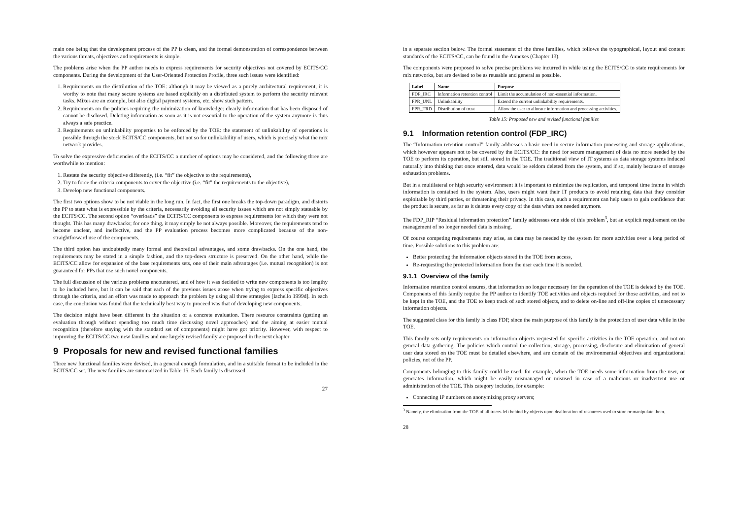main one being that the development process of the PP is clean, and the formal demonstration of correspondence between the various threats, objectives and requirements is simple.
The problems arise when the PP author needs to express requirements for security objectives not covered by ECITS/CC components. During the development of the User-Oriented Protection Profile, three such issues were identified:
1. Requirements on the distribution of the TOE: although it may be viewed as a purely architectural requirement, it is worthy to note that many secure systems are based explicitly on a distributed system to perform the security relevant tasks. Mixes are an example, but also digital payment systems, etc. show such pattern.
2. Requirements on the policies requiring the minimization of knowledge: clearly information that has been disposed of cannot be disclosed. Deleting information as soon as it is not essential to the operation of the system anymore is thus always a safe practice.
3. Requirements on unlinkability properties to be enforced by the TOE: the statement of unlinkability of operations is possible through the stock ECITS/CC components, but not so for unlinkability of users, which is precisely what the mix network provides.
To solve the expressive deficiencies of the ECITS/CC a number of options may be considered, and the following three are worthwhile to mention:
1. Restate the security objective differently, (i.e. “fit” the objective to the requirements),
2. Try to force the criteria components to cover the objective (i.e. “fit” the requirements to the objective),
3. Develop new functional components.
The first two options show to be not viable in the long run. In fact, the first one breaks the top-down paradigm, and distorts the PP to state what is expressible by the criteria, necessarily avoiding all security issues which are not simply stateable by the ECITS/CC. The second option “overloads” the ECITS/CC components to express requirements for which they were not thought. This has many drawbacks; for one thing, it may simply be not always possible. Moreover, the requirements tend to become unclear, and ineffective, and the PP evaluation process becomes more complicated because of the non-straightforward use of the components.
The third option has undoubtedly many formal and theoretical advantages, and some drawbacks. On the one hand, the requirements may be stated in a simple fashion, and the top-down structure is preserved. On the other hand, while the ECITS/CC allow for expansion of the base requirements sets, one of their main advantages (i.e. mutual recognition) is not guaranteed for PPs that use such novel components.
The full discussion of the various problems encountered, and of how it was decided to write new components is too lengthy to be included here, but it can be said that each of the previous issues arose when trying to express specific objectives through the criteria, and an effort was made to approach the problem by using all three strategies [Iachello 1999d]. In each case, the conclusion was found that the technically best way to proceed was that of developing new components.
The decision might have been different in the situation of a concrete evaluation. There resource constraints (getting an evaluation through without spending too much time discussing novel approaches) and the aiming at easier mutual recognition (therefore staying with the standard set of components) might have got priority. However, with respect to improving the ECITS/CC two new families and one largely revised family are proposed in the next chapter
9 Proposals for new and revised functional families
Three new functional families were devised, in a general enough formulation, and in a suitable format to be included in the ECITS/CC set. The new families are summarized in Table 15. Each family is discussed
27
in a separate section below. The formal statement of the three families, which follows the typographical, layout and content standards of the ECITS/CC, can be found in the Annexes (Chapter 13).
The components were proposed to solve precise problems we incurred in while using the ECITS/CC to state requirements for mix networks, but are devised to be as reusable and general as possible.
| Label | Name | Purpose |
| --- | --- | --- |
| FDP_IRC | Information retention control | Limit the accumulation of non-essential information. |
| FPR_UNL | Unlinkability | Extend the current unlinkability requirements. |
| FPR_TRD | Distribution of trust | Allow the user to allocate information and processing activities. |
Table 15: Proposed new and revised functional families
9.1 Information retention control (FDP_IRC)
The “Information retention control” family addresses a basic need in secure information processing and storage applications, which however appears not to be covered by the ECITS/CC: the need for secure management of data no more needed by the TOE to perform its operation, but still stored in the TOE. The traditional view of IT systems as data storage systems induced naturally into thinking that once entered, data would be seldom deleted from the system, and if so, mainly because of storage exhaustion problems.
But in a multilateral or high security environment it is important to minimize the replication, and temporal time frame in which information is contained in the system. Also, users might want their IT products to avoid retaining data that they consider exploitable by third parties, or threatening their privacy. In this case, such a requirement can help users to gain confidence that the product is secure, as far as it deletes every copy of the data when not needed anymore.
The FDP_RIP “Residual information protection” family addresses one side of this problem<sup>3</sup>, but an explicit requirement on the management of no longer needed data is missing.
Of course competing requirements may arise, as data may be needed by the system for more activities over a long period of time. Possible solutions to this problem are:
Better protecting the information objects stored in the TOE from access,
Re-requesting the protected information from the user each time it is needed.
9.1.1 Overview of the family
Information retention control ensures, that information no longer necessary for the operation of the TOE is deleted by the TOE. Components of this family require the PP author to identify TOE activities and objects required for those activities, and not to be kept in the TOE, and the TOE to keep track of such stored objects, and to delete on-line and off-line copies of unnecessary information objects.
The suggested class for this family is class FDP, since the main purpose of this family is the protection of user data while in the TOE.
This family sets only requirements on information objects requested for specific activities in the TOE operation, and not on general data gathering. The policies which control the collection, storage, processing, disclosure and elimination of general user data stored on the TOE must be detailed elsewhere, and are domain of the environmental objectives and organizational policies, not of the PP.
Components belonging to this family could be used, for example, when the TOE needs some information from the user, or generates information, which might be easily mismanaged or misused in case of a malicious or inadvertent use or administration of the TOE. This category includes, for example:
Connecting IP numbers on anonymizing proxy servers;
<sup>3</sup> Namely, the elimination from the TOE of all traces left behind by objects upon deallocation of resources used to store or manipulate them.
28